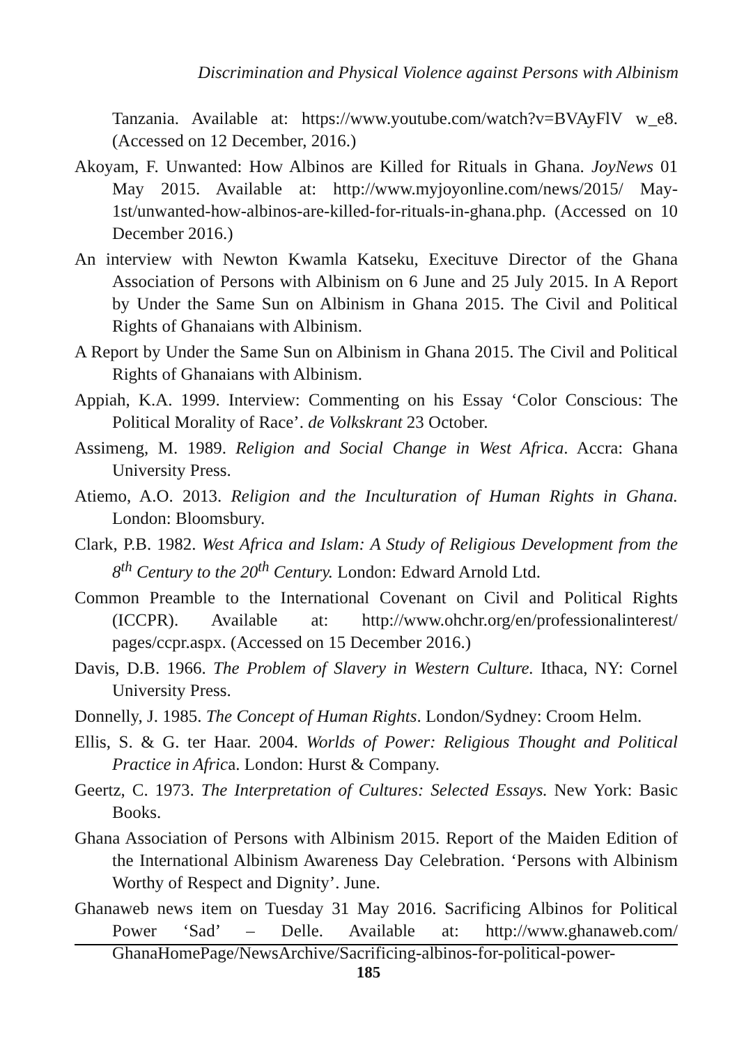Discrimination and Physical Violence against Persons with Albinism
Tanzania. Available at: https://www.youtube.com/watch?v=BVAyFlV w_e8. (Accessed on 12 December, 2016.)
Akoyam, F. Unwanted: How Albinos are Killed for Rituals in Ghana. JoyNews 01 May 2015. Available at: http://www.myjoyonline.com/news/2015/ May-1st/unwanted-how-albinos-are-killed-for-rituals-in-ghana.php. (Accessed on 10 December 2016.)
An interview with Newton Kwamla Katseku, Execituve Director of the Ghana Association of Persons with Albinism on 6 June and 25 July 2015. In A Report by Under the Same Sun on Albinism in Ghana 2015. The Civil and Political Rights of Ghanaians with Albinism.
A Report by Under the Same Sun on Albinism in Ghana 2015. The Civil and Political Rights of Ghanaians with Albinism.
Appiah, K.A. 1999. Interview: Commenting on his Essay ‘Color Conscious: The Political Morality of Race’. de Volkskrant 23 October.
Assimeng, M. 1989. Religion and Social Change in West Africa. Accra: Ghana University Press.
Atiemo, A.O. 2013. Religion and the Inculturation of Human Rights in Ghana. London: Bloomsbury.
Clark, P.B. 1982. West Africa and Islam: A Study of Religious Development from the 8<sup>th</sup> Century to the 20<sup>th</sup> Century. London: Edward Arnold Ltd.
Common Preamble to the International Covenant on Civil and Political Rights (ICCPR). Available at: http://www.ohchr.org/en/professionalinterest/ pages/ccpr.aspx. (Accessed on 15 December 2016.)
Davis, D.B. 1966. The Problem of Slavery in Western Culture. Ithaca, NY: Cornel University Press.
Donnelly, J. 1985. The Concept of Human Rights. London/Sydney: Croom Helm.
Ellis, S. & G. ter Haar. 2004. Worlds of Power: Religious Thought and Political Practice in Africa. London: Hurst & Company.
Geertz, C. 1973. The Interpretation of Cultures: Selected Essays. New York: Basic Books.
Ghana Association of Persons with Albinism 2015. Report of the Maiden Edition of the International Albinism Awareness Day Celebration. ‘Persons with Albinism Worthy of Respect and Dignity’. June.
Ghanaweb news item on Tuesday 31 May 2016. Sacrificing Albinos for Political Power ‘Sad’ – Delle. Available at: http://www.ghanaweb.com/ GhanaHomePage/NewsArchive/Sacrificing-albinos-for-political-power-
185